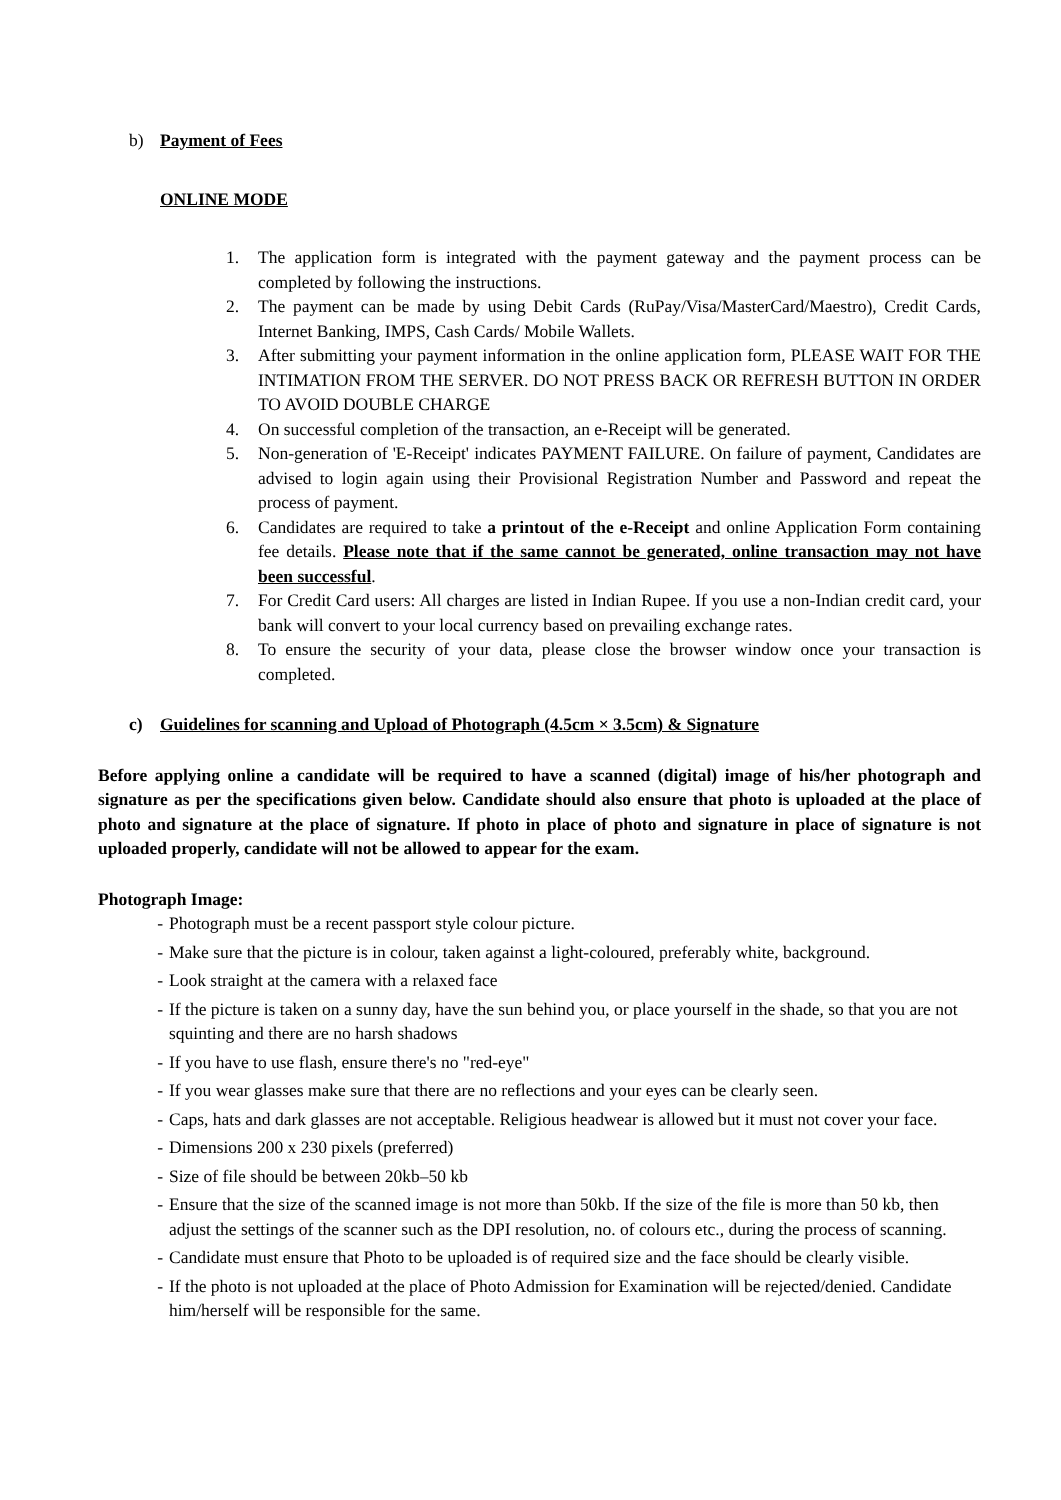b) Payment of Fees
ONLINE MODE
1. The application form is integrated with the payment gateway and the payment process can be completed by following the instructions.
2. The payment can be made by using Debit Cards (RuPay/Visa/MasterCard/Maestro), Credit Cards, Internet Banking, IMPS, Cash Cards/ Mobile Wallets.
3. After submitting your payment information in the online application form, PLEASE WAIT FOR THE INTIMATION FROM THE SERVER. DO NOT PRESS BACK OR REFRESH BUTTON IN ORDER TO AVOID DOUBLE CHARGE
4. On successful completion of the transaction, an e-Receipt will be generated.
5. Non-generation of 'E-Receipt' indicates PAYMENT FAILURE. On failure of payment, Candidates are advised to login again using their Provisional Registration Number and Password and repeat the process of payment.
6. Candidates are required to take a printout of the e-Receipt and online Application Form containing fee details. Please note that if the same cannot be generated, online transaction may not have been successful.
7. For Credit Card users: All charges are listed in Indian Rupee. If you use a non-Indian credit card, your bank will convert to your local currency based on prevailing exchange rates.
8. To ensure the security of your data, please close the browser window once your transaction is completed.
c) Guidelines for scanning and Upload of Photograph (4.5cm × 3.5cm) & Signature
Before applying online a candidate will be required to have a scanned (digital) image of his/her photograph and signature as per the specifications given below. Candidate should also ensure that photo is uploaded at the place of photo and signature at the place of signature. If photo in place of photo and signature in place of signature is not uploaded properly, candidate will not be allowed to appear for the exam.
Photograph Image:
- Photograph must be a recent passport style colour picture.
- Make sure that the picture is in colour, taken against a light-coloured, preferably white, background.
- Look straight at the camera with a relaxed face
- If the picture is taken on a sunny day, have the sun behind you, or place yourself in the shade, so that you are not squinting and there are no harsh shadows
- If you have to use flash, ensure there's no "red-eye"
- If you wear glasses make sure that there are no reflections and your eyes can be clearly seen.
- Caps, hats and dark glasses are not acceptable. Religious headwear is allowed but it must not cover your face.
- Dimensions 200 x 230 pixels (preferred)
- Size of file should be between 20kb–50 kb
- Ensure that the size of the scanned image is not more than 50kb. If the size of the file is more than 50 kb, then adjust the settings of the scanner such as the DPI resolution, no. of colours etc., during the process of scanning.
- Candidate must ensure that Photo to be uploaded is of required size and the face should be clearly visible.
- If the photo is not uploaded at the place of Photo Admission for Examination will be rejected/denied. Candidate him/herself will be responsible for the same.